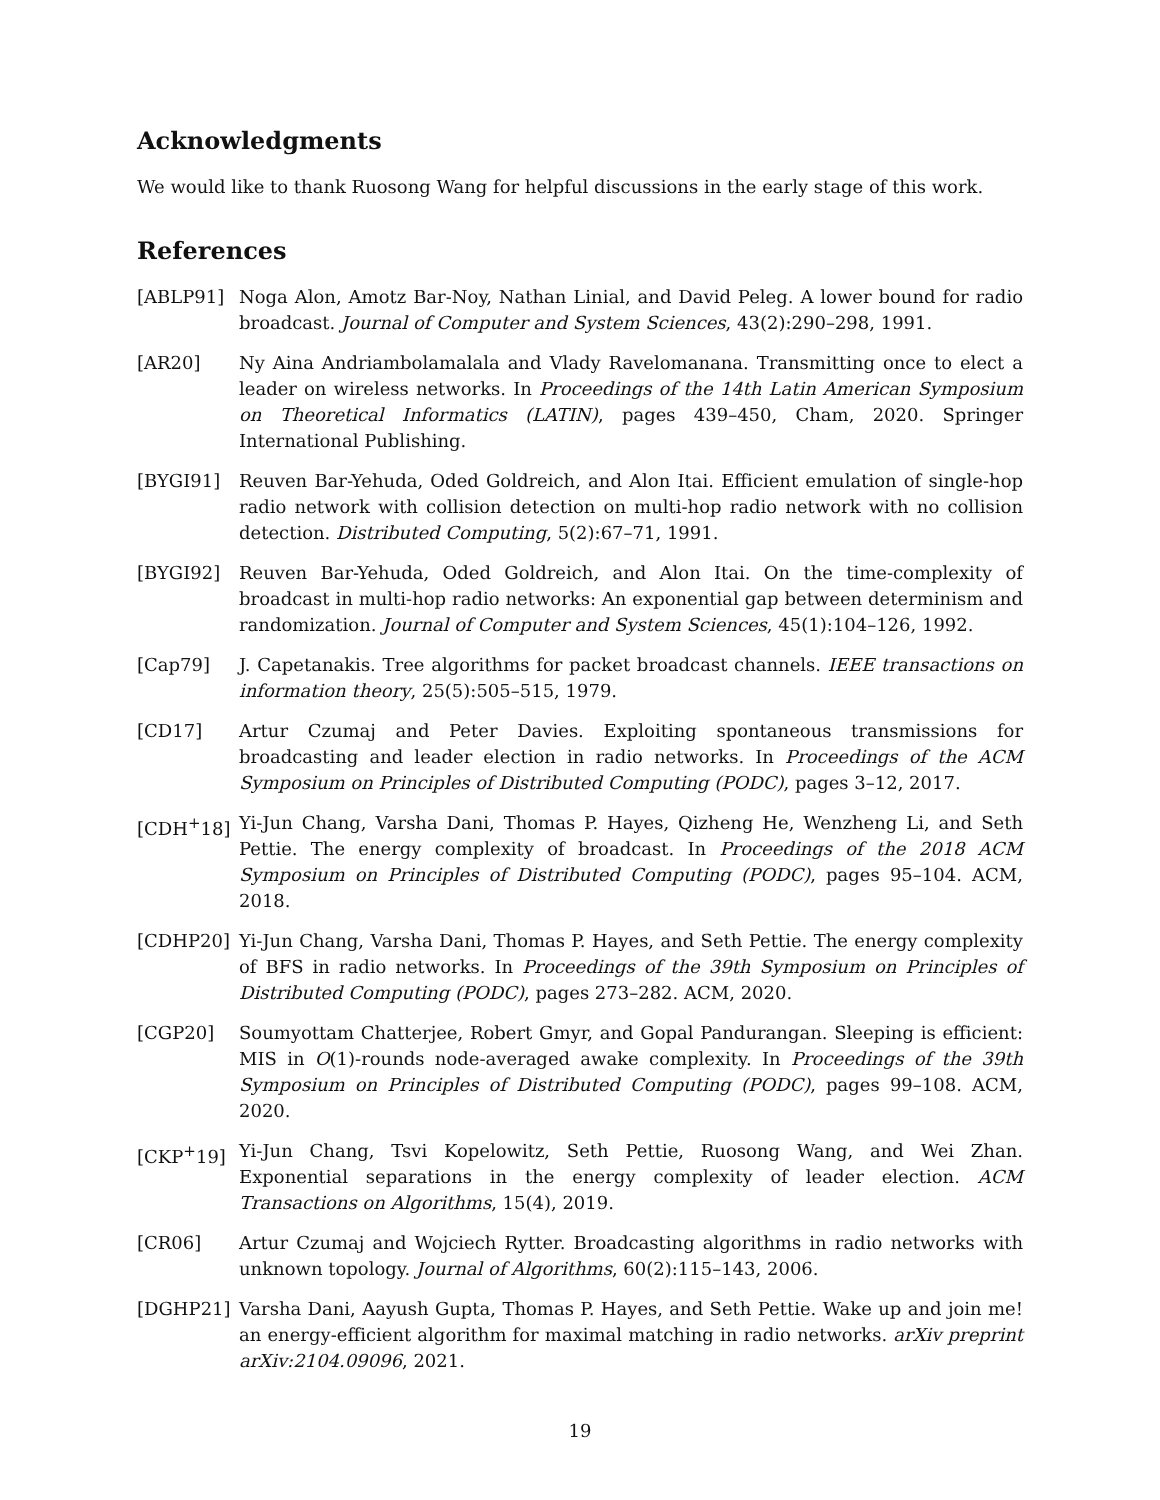Acknowledgments
We would like to thank Ruosong Wang for helpful discussions in the early stage of this work.
References
[ABLP91] Noga Alon, Amotz Bar-Noy, Nathan Linial, and David Peleg. A lower bound for radio broadcast. Journal of Computer and System Sciences, 43(2):290–298, 1991.
[AR20] Ny Aina Andriambolamalala and Vlady Ravelomanana. Transmitting once to elect a leader on wireless networks. In Proceedings of the 14th Latin American Symposium on Theoretical Informatics (LATIN), pages 439–450, Cham, 2020. Springer International Publishing.
[BYGI91] Reuven Bar-Yehuda, Oded Goldreich, and Alon Itai. Efficient emulation of single-hop radio network with collision detection on multi-hop radio network with no collision detection. Distributed Computing, 5(2):67–71, 1991.
[BYGI92] Reuven Bar-Yehuda, Oded Goldreich, and Alon Itai. On the time-complexity of broadcast in multi-hop radio networks: An exponential gap between determinism and randomization. Journal of Computer and System Sciences, 45(1):104–126, 1992.
[Cap79] J. Capetanakis. Tree algorithms for packet broadcast channels. IEEE transactions on information theory, 25(5):505–515, 1979.
[CD17] Artur Czumaj and Peter Davies. Exploiting spontaneous transmissions for broadcasting and leader election in radio networks. In Proceedings of the ACM Symposium on Principles of Distributed Computing (PODC), pages 3–12, 2017.
[CDH<sup>+</sup>18] Yi-Jun Chang, Varsha Dani, Thomas P. Hayes, Qizheng He, Wenzheng Li, and Seth Pettie. The energy complexity of broadcast. In Proceedings of the 2018 ACM Symposium on Principles of Distributed Computing (PODC), pages 95–104. ACM, 2018.
[CDHP20] Yi-Jun Chang, Varsha Dani, Thomas P. Hayes, and Seth Pettie. The energy complexity of BFS in radio networks. In Proceedings of the 39th Symposium on Principles of Distributed Computing (PODC), pages 273–282. ACM, 2020.
[CGP20] Soumyottam Chatterjee, Robert Gmyr, and Gopal Pandurangan. Sleeping is efficient: MIS in O(1)-rounds node-averaged awake complexity. In Proceedings of the 39th Symposium on Principles of Distributed Computing (PODC), pages 99–108. ACM, 2020.
[CKP<sup>+</sup>19] Yi-Jun Chang, Tsvi Kopelowitz, Seth Pettie, Ruosong Wang, and Wei Zhan. Exponential separations in the energy complexity of leader election. ACM Transactions on Algorithms, 15(4), 2019.
[CR06] Artur Czumaj and Wojciech Rytter. Broadcasting algorithms in radio networks with unknown topology. Journal of Algorithms, 60(2):115–143, 2006.
[DGHP21] Varsha Dani, Aayush Gupta, Thomas P. Hayes, and Seth Pettie. Wake up and join me! an energy-efficient algorithm for maximal matching in radio networks. arXiv preprint arXiv:2104.09096, 2021.
19